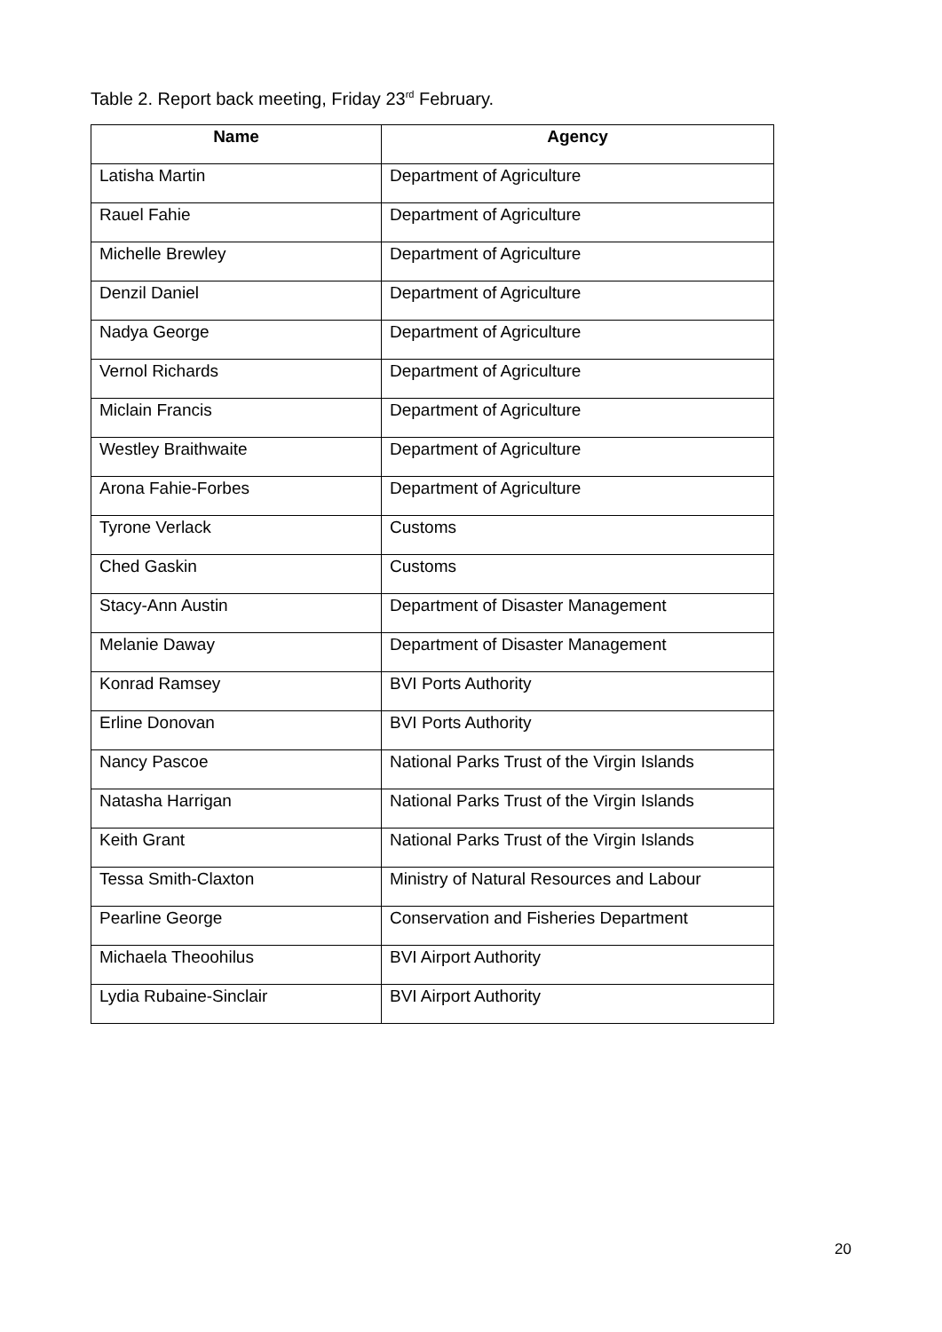Table 2. Report back meeting, Friday 23<sup>rd</sup> February.
| Name | Agency |
| --- | --- |
| Latisha Martin | Department of Agriculture |
| Rauel Fahie | Department of Agriculture |
| Michelle Brewley | Department of Agriculture |
| Denzil Daniel | Department of Agriculture |
| Nadya George | Department of Agriculture |
| Vernol Richards | Department of Agriculture |
| Miclain Francis | Department of Agriculture |
| Westley Braithwaite | Department of Agriculture |
| Arona Fahie-Forbes | Department of Agriculture |
| Tyrone Verlack | Customs |
| Ched Gaskin | Customs |
| Stacy-Ann Austin | Department of Disaster Management |
| Melanie Daway | Department of Disaster Management |
| Konrad Ramsey | BVI Ports Authority |
| Erline Donovan | BVI Ports Authority |
| Nancy Pascoe | National Parks Trust of the Virgin Islands |
| Natasha Harrigan | National Parks Trust of the Virgin Islands |
| Keith Grant | National Parks Trust of the Virgin Islands |
| Tessa Smith-Claxton | Ministry of Natural Resources and Labour |
| Pearline George | Conservation and Fisheries Department |
| Michaela Theoohilus | BVI Airport Authority |
| Lydia Rubaine-Sinclair | BVI Airport Authority |
20